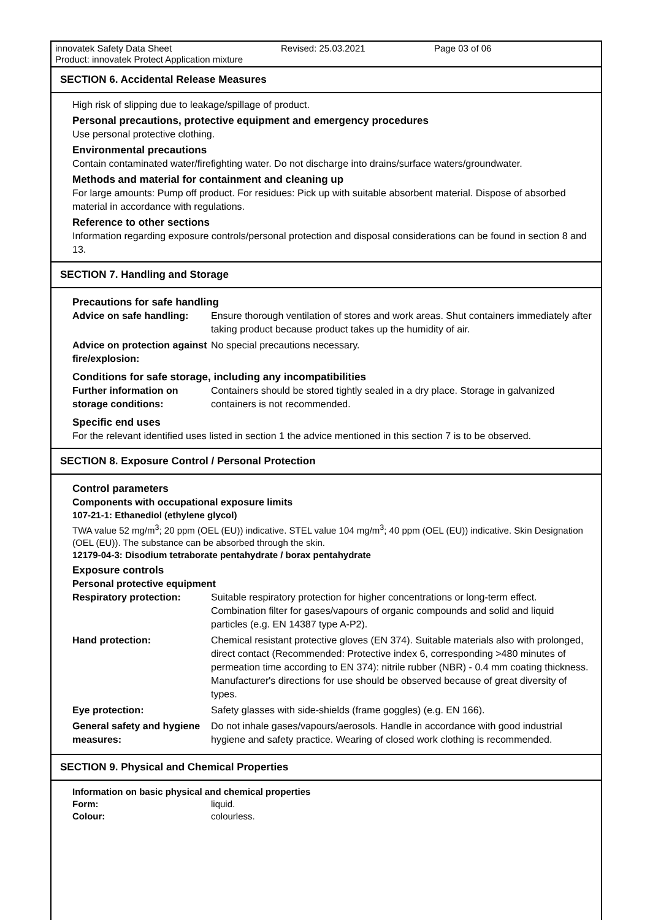innovatek Safety Data Sheet Revised: 25.03.2021 Page 03 of 06
Product: innovatek Protect Application mixture
SECTION 6. Accidental Release Measures
High risk of slipping due to leakage/spillage of product.
Personal precautions, protective equipment and emergency procedures
Use personal protective clothing.
Environmental precautions
Contain contaminated water/firefighting water. Do not discharge into drains/surface waters/groundwater.
Methods and material for containment and cleaning up
For large amounts: Pump off product. For residues: Pick up with suitable absorbent material. Dispose of absorbed material in accordance with regulations.
Reference to other sections
Information regarding exposure controls/personal protection and disposal considerations can be found in section 8 and 13.
SECTION 7. Handling and Storage
Precautions for safe handling
| Advice on safe handling: | Ensure thorough ventilation of stores and work areas. Shut containers immediately after taking product because product takes up the humidity of air. |
| Advice on protection against fire/explosion: | No special precautions necessary. |
Conditions for safe storage, including any incompatibilities
| Further information on storage conditions: | Containers should be stored tightly sealed in a dry place. Storage in galvanized containers is not recommended. |
Specific end uses
For the relevant identified uses listed in section 1 the advice mentioned in this section 7 is to be observed.
SECTION 8. Exposure Control / Personal Protection
Control parameters
Components with occupational exposure limits
107-21-1: Ethanediol (ethylene glycol)
TWA value 52 mg/m<sup>3</sup>; 20 ppm (OEL (EU)) indicative. STEL value 104 mg/m<sup>3</sup>; 40 ppm (OEL (EU)) indicative. Skin Designation (OEL (EU)). The substance can be absorbed through the skin.
12179-04-3: Disodium tetraborate pentahydrate / borax pentahydrate
Exposure controls
Personal protective equipment
| Respiratory protection: | Suitable respiratory protection for higher concentrations or long-term effect. Combination filter for gases/vapours of organic compounds and solid and liquid particles (e.g. EN 14387 type A-P2). |
| Hand protection: | Chemical resistant protective gloves (EN 374). Suitable materials also with prolonged, direct contact (Recommended: Protective index 6, corresponding >480 minutes of permeation time according to EN 374): nitrile rubber (NBR) - 0.4 mm coating thickness. Manufacturer's directions for use should be observed because of great diversity of types. |
| Eye protection: | Safety glasses with side-shields (frame goggles) (e.g. EN 166). |
| General safety and hygiene measures: | Do not inhale gases/vapours/aerosols. Handle in accordance with good industrial hygiene and safety practice. Wearing of closed work clothing is recommended. |
SECTION 9. Physical and Chemical Properties
Information on basic physical and chemical properties
| Form: | liquid. |
| Colour: | colourless. |